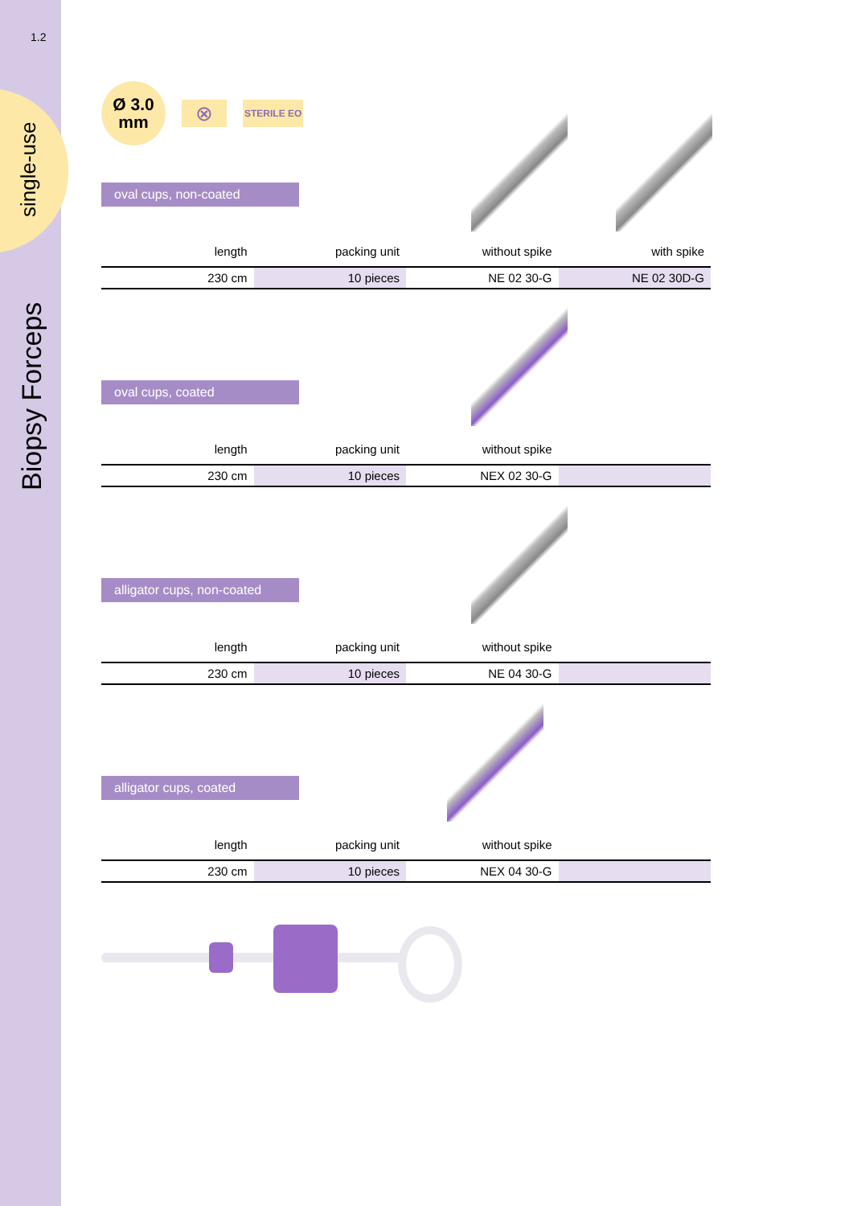1.2
single-use
Biopsy Forceps
Ø 3.0
mm
⊗
STERILE EO
oval cups, non-coated
| length | packing unit | without spike | with spike |
| --- | --- | --- | --- |
| 230 cm | 10 pieces | NE 02 30-G | NE 02 30D-G |
oval cups, coated
| length | packing unit | without spike | |
| --- | --- | --- | --- |
| 230 cm | 10 pieces | NEX 02 30-G | |
alligator cups, non-coated
| length | packing unit | without spike | |
| --- | --- | --- | --- |
| 230 cm | 10 pieces | NE 04 30-G | |
alligator cups, coated
| length | packing unit | without spike | |
| --- | --- | --- | --- |
| 230 cm | 10 pieces | NEX 04 30-G | |